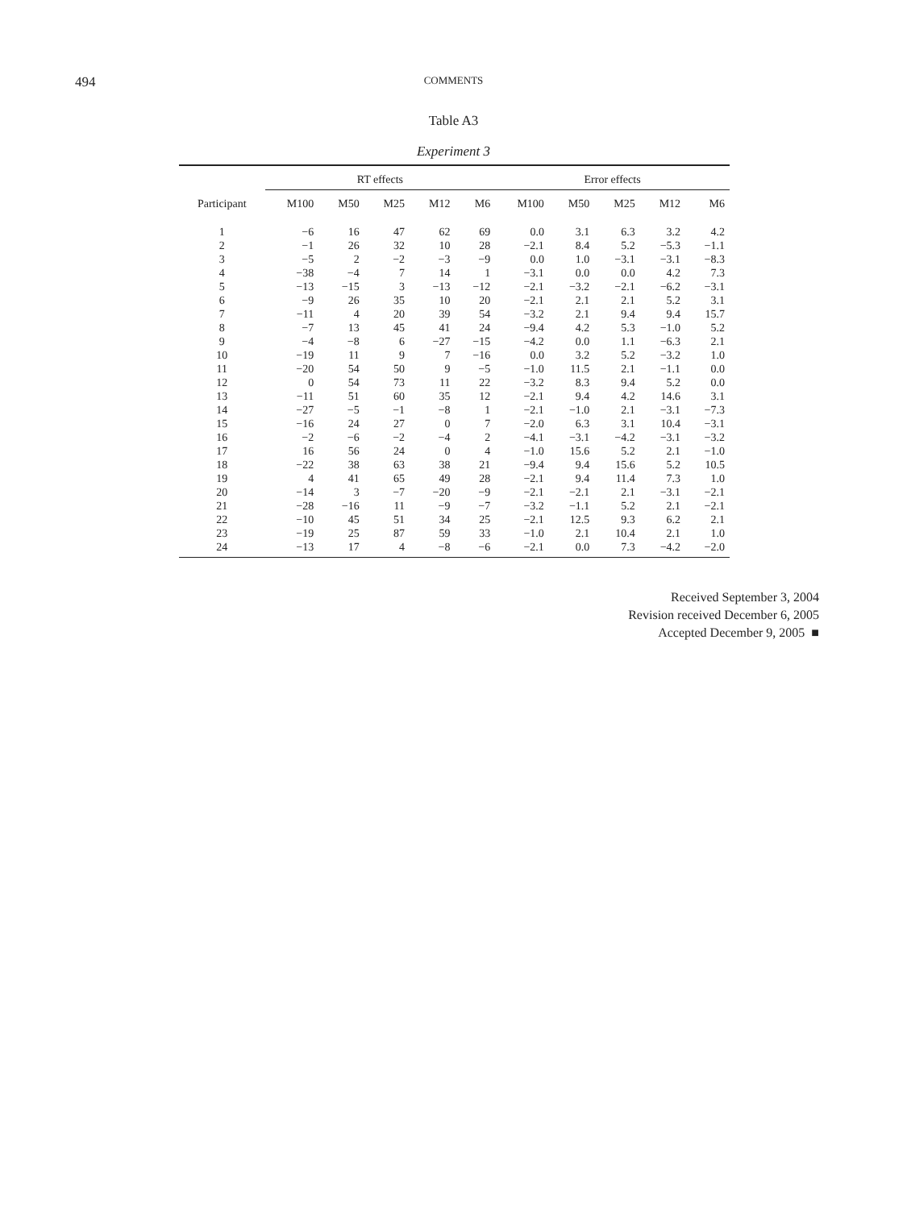494
COMMENTS
Table A3
Experiment 3
| | RT effects | | | | | Error effects | | | | |
| --- | --- | --- | --- | --- | --- | --- | --- | --- | --- | --- |
| Participant | M100 | M50 | M25 | M12 | M6 | M100 | M50 | M25 | M12 | M6 |
| 1 | −6 | 16 | 47 | 62 | 69 | 0.0 | 3.1 | 6.3 | 3.2 | 4.2 |
| 2 | −1 | 26 | 32 | 10 | 28 | −2.1 | 8.4 | 5.2 | −5.3 | −1.1 |
| 3 | −5 | 2 | −2 | −3 | −9 | 0.0 | 1.0 | −3.1 | −3.1 | −8.3 |
| 4 | −38 | −4 | 7 | 14 | 1 | −3.1 | 0.0 | 0.0 | 4.2 | 7.3 |
| 5 | −13 | −15 | 3 | −13 | −12 | −2.1 | −3.2 | −2.1 | −6.2 | −3.1 |
| 6 | −9 | 26 | 35 | 10 | 20 | −2.1 | 2.1 | 2.1 | 5.2 | 3.1 |
| 7 | −11 | 4 | 20 | 39 | 54 | −3.2 | 2.1 | 9.4 | 9.4 | 15.7 |
| 8 | −7 | 13 | 45 | 41 | 24 | −9.4 | 4.2 | 5.3 | −1.0 | 5.2 |
| 9 | −4 | −8 | 6 | −27 | −15 | −4.2 | 0.0 | 1.1 | −6.3 | 2.1 |
| 10 | −19 | 11 | 9 | 7 | −16 | 0.0 | 3.2 | 5.2 | −3.2 | 1.0 |
| 11 | −20 | 54 | 50 | 9 | −5 | −1.0 | 11.5 | 2.1 | −1.1 | 0.0 |
| 12 | 0 | 54 | 73 | 11 | 22 | −3.2 | 8.3 | 9.4 | 5.2 | 0.0 |
| 13 | −11 | 51 | 60 | 35 | 12 | −2.1 | 9.4 | 4.2 | 14.6 | 3.1 |
| 14 | −27 | −5 | −1 | −8 | 1 | −2.1 | −1.0 | 2.1 | −3.1 | −7.3 |
| 15 | −16 | 24 | 27 | 0 | 7 | −2.0 | 6.3 | 3.1 | 10.4 | −3.1 |
| 16 | −2 | −6 | −2 | −4 | 2 | −4.1 | −3.1 | −4.2 | −3.1 | −3.2 |
| 17 | 16 | 56 | 24 | 0 | 4 | −1.0 | 15.6 | 5.2 | 2.1 | −1.0 |
| 18 | −22 | 38 | 63 | 38 | 21 | −9.4 | 9.4 | 15.6 | 5.2 | 10.5 |
| 19 | 4 | 41 | 65 | 49 | 28 | −2.1 | 9.4 | 11.4 | 7.3 | 1.0 |
| 20 | −14 | 3 | −7 | −20 | −9 | −2.1 | −2.1 | 2.1 | −3.1 | −2.1 |
| 21 | −28 | −16 | 11 | −9 | −7 | −3.2 | −1.1 | 5.2 | 2.1 | −2.1 |
| 22 | −10 | 45 | 51 | 34 | 25 | −2.1 | 12.5 | 9.3 | 6.2 | 2.1 |
| 23 | −19 | 25 | 87 | 59 | 33 | −1.0 | 2.1 | 10.4 | 2.1 | 1.0 |
| 24 | −13 | 17 | 4 | −8 | −6 | −2.1 | 0.0 | 7.3 | −4.2 | −2.0 |
Received September 3, 2004
Revision received December 6, 2005
Accepted December 9, 2005 ■